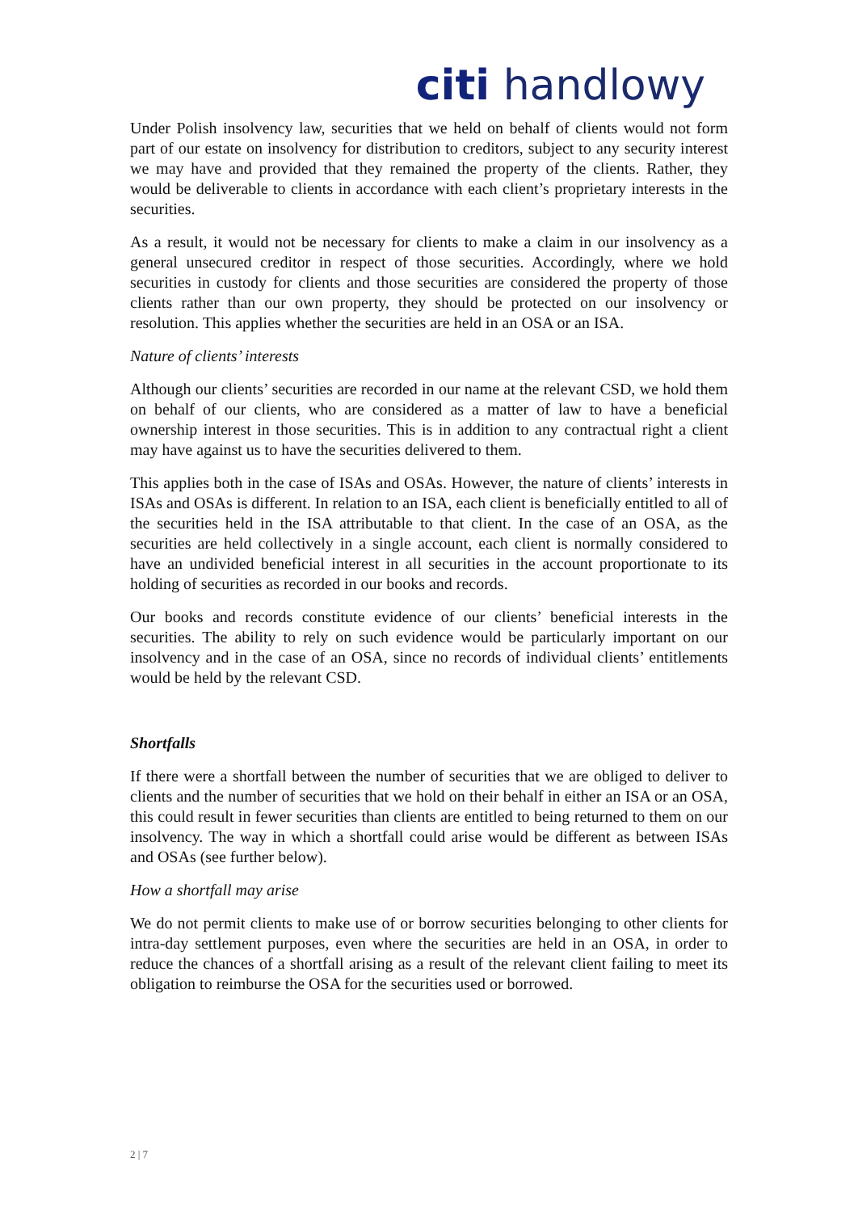citi handlowy
Under Polish insolvency law, securities that we held on behalf of clients would not form part of our estate on insolvency for distribution to creditors, subject to any security interest we may have and provided that they remained the property of the clients. Rather, they would be deliverable to clients in accordance with each client’s proprietary interests in the securities.
As a result, it would not be necessary for clients to make a claim in our insolvency as a general unsecured creditor in respect of those securities. Accordingly, where we hold securities in custody for clients and those securities are considered the property of those clients rather than our own property, they should be protected on our insolvency or resolution. This applies whether the securities are held in an OSA or an ISA.
Nature of clients’ interests
Although our clients’ securities are recorded in our name at the relevant CSD, we hold them on behalf of our clients, who are considered as a matter of law to have a beneficial ownership interest in those securities. This is in addition to any contractual right a client may have against us to have the securities delivered to them.
This applies both in the case of ISAs and OSAs. However, the nature of clients’ interests in ISAs and OSAs is different. In relation to an ISA, each client is beneficially entitled to all of the securities held in the ISA attributable to that client. In the case of an OSA, as the securities are held collectively in a single account, each client is normally considered to have an undivided beneficial interest in all securities in the account proportionate to its holding of securities as recorded in our books and records.
Our books and records constitute evidence of our clients’ beneficial interests in the securities. The ability to rely on such evidence would be particularly important on our insolvency and in the case of an OSA, since no records of individual clients’ entitlements would be held by the relevant CSD.
Shortfalls
If there were a shortfall between the number of securities that we are obliged to deliver to clients and the number of securities that we hold on their behalf in either an ISA or an OSA, this could result in fewer securities than clients are entitled to being returned to them on our insolvency. The way in which a shortfall could arise would be different as between ISAs and OSAs (see further below).
How a shortfall may arise
We do not permit clients to make use of or borrow securities belonging to other clients for intra-day settlement purposes, even where the securities are held in an OSA, in order to reduce the chances of a shortfall arising as a result of the relevant client failing to meet its obligation to reimburse the OSA for the securities used or borrowed.
2 | 7